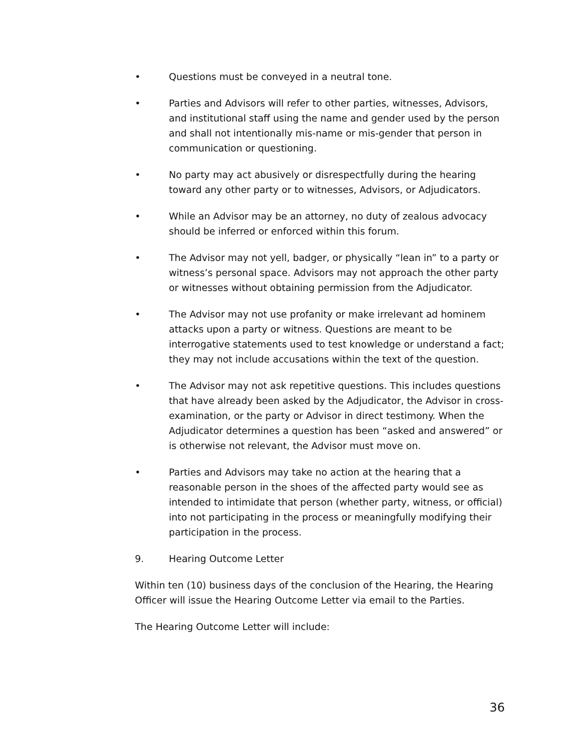• Questions must be conveyed in a neutral tone.
• Parties and Advisors will refer to other parties, witnesses, Advisors, and institutional staff using the name and gender used by the person and shall not intentionally mis-name or mis-gender that person in communication or questioning.
• No party may act abusively or disrespectfully during the hearing toward any other party or to witnesses, Advisors, or Adjudicators.
• While an Advisor may be an attorney, no duty of zealous advocacy should be inferred or enforced within this forum.
• The Advisor may not yell, badger, or physically “lean in” to a party or witness’s personal space. Advisors may not approach the other party or witnesses without obtaining permission from the Adjudicator.
• The Advisor may not use profanity or make irrelevant ad hominem attacks upon a party or witness. Questions are meant to be interrogative statements used to test knowledge or understand a fact; they may not include accusations within the text of the question.
• The Advisor may not ask repetitive questions. This includes questions that have already been asked by the Adjudicator, the Advisor in cross-examination, or the party or Advisor in direct testimony. When the Adjudicator determines a question has been “asked and answered” or is otherwise not relevant, the Advisor must move on.
• Parties and Advisors may take no action at the hearing that a reasonable person in the shoes of the affected party would see as intended to intimidate that person (whether party, witness, or official) into not participating in the process or meaningfully modifying their participation in the process.
9. Hearing Outcome Letter
Within ten (10) business days of the conclusion of the Hearing, the Hearing Officer will issue the Hearing Outcome Letter via email to the Parties.
The Hearing Outcome Letter will include:
36